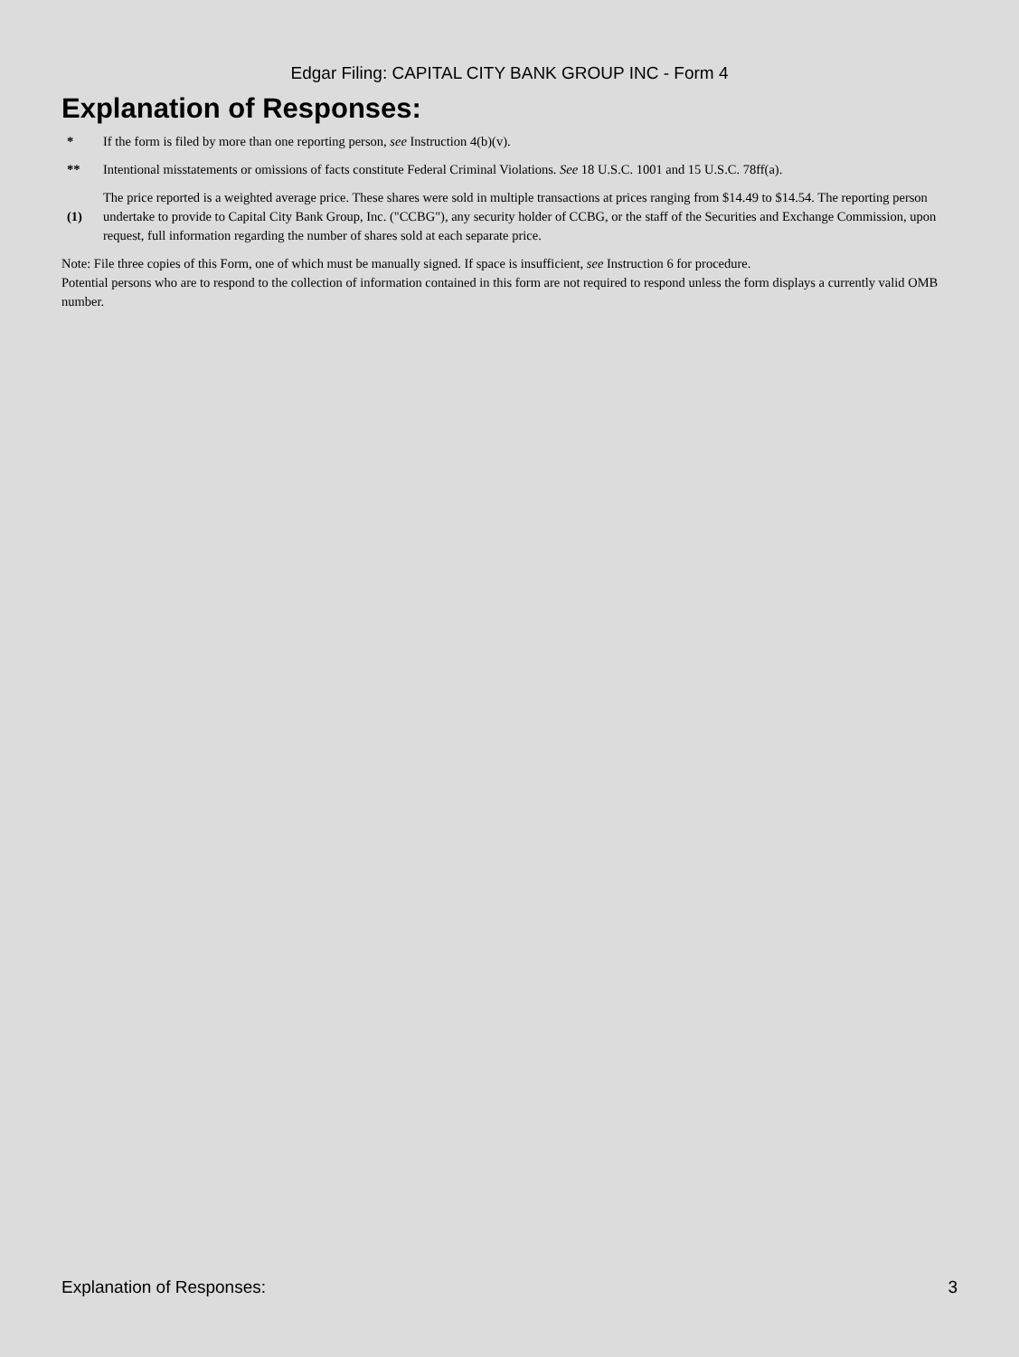Edgar Filing: CAPITAL CITY BANK GROUP INC - Form 4
Explanation of Responses:
| * | If the form is filed by more than one reporting person, see Instruction 4(b)(v). |
| ** | Intentional misstatements or omissions of facts constitute Federal Criminal Violations. See 18 U.S.C. 1001 and 15 U.S.C. 78ff(a). |
| (1) | The price reported is a weighted average price. These shares were sold in multiple transactions at prices ranging from $14.49 to $14.54. The reporting person undertake to provide to Capital City Bank Group, Inc. ("CCBG"), any security holder of CCBG, or the staff of the Securities and Exchange Commission, upon request, full information regarding the number of shares sold at each separate price. |
Note: File three copies of this Form, one of which must be manually signed. If space is insufficient, see Instruction 6 for procedure.
Potential persons who are to respond to the collection of information contained in this form are not required to respond unless the form displays a currently valid OMB number.
Explanation of Responses: 3